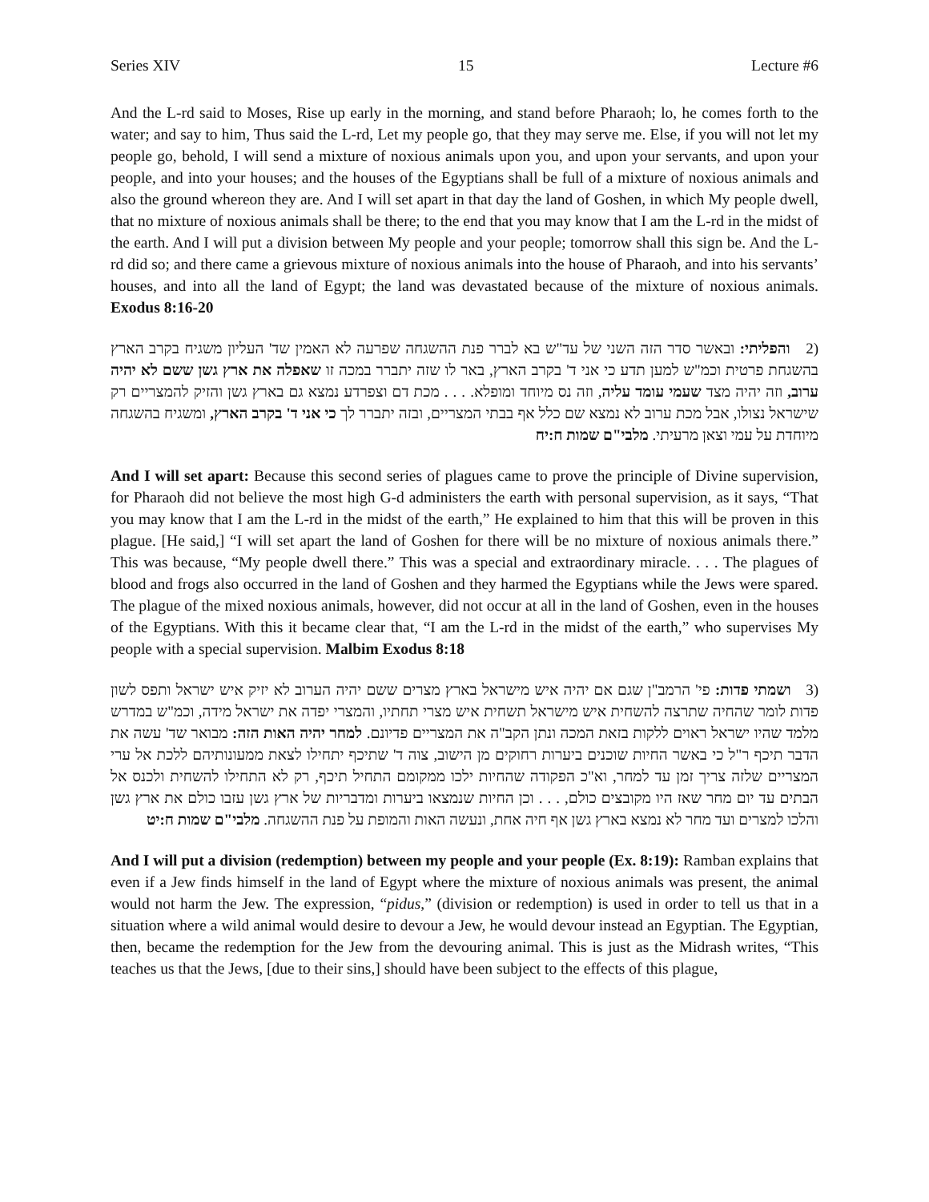Series XIV 15 Lecture #6
And the L-rd said to Moses, Rise up early in the morning, and stand before Pharaoh; lo, he comes forth to the water; and say to him, Thus said the L-rd, Let my people go, that they may serve me. Else, if you will not let my people go, behold, I will send a mixture of noxious animals upon you, and upon your servants, and upon your people, and into your houses; and the houses of the Egyptians shall be full of a mixture of noxious animals and also the ground whereon they are. And I will set apart in that day the land of Goshen, in which My people dwell, that no mixture of noxious animals shall be there; to the end that you may know that I am the L-rd in the midst of the earth. And I will put a division between My people and your people; tomorrow shall this sign be. And the L-rd did so; and there came a grievous mixture of noxious animals into the house of Pharaoh, and into his servants’ houses, and into all the land of Egypt; the land was devastated because of the mixture of noxious animals. Exodus 8:16-20
(2 והפליתי: ובאשר סדר הזה השני של עד"ש בא לברר פנת ההשגחה שפרעה לא האמין שד' העליון משגיח בקרב הארץ בהשגחת פרטית וכמ"ש למען תדע כי אני ד' בקרב הארץ, באר לו שזה יתברר במכה זו שאפלה את ארץ גשן ששם לא יהיה ערוב, וזה יהיה מצד שעמי עומד עליה, וזה נס מיוחד ומופלא. . . . מכת דם וצפרדע נמצא גם בארץ גשן והזיק להמצריים רק שישראל נצולו, אבל מכת ערוב לא נמצא שם כלל אף בבתי המצריים, ובזה יתברר לך כי אני ד' בקרב הארץ, ומשגיח בהשגחה מיוחדת על עמי וצאן מרעיתי. מלבי"ם שמות ח:יח
And I will set apart: Because this second series of plagues came to prove the principle of Divine supervision, for Pharaoh did not believe the most high G-d administers the earth with personal supervision, as it says, “That you may know that I am the L-rd in the midst of the earth,” He explained to him that this will be proven in this plague. [He said,] “I will set apart the land of Goshen for there will be no mixture of noxious animals there.” This was because, “My people dwell there.” This was a special and extraordinary miracle. . . . The plagues of blood and frogs also occurred in the land of Goshen and they harmed the Egyptians while the Jews were spared. The plague of the mixed noxious animals, however, did not occur at all in the land of Goshen, even in the houses of the Egyptians. With this it became clear that, “I am the L-rd in the midst of the earth,” who supervises My people with a special supervision. Malbim Exodus 8:18
(3 ושמתי פדות: פי' הרמב"ן שגם אם יהיה איש מישראל בארץ מצרים ששם יהיה הערוב לא יזיק איש ישראל ותפס לשון פדות לומר שהחיה שתרצה להשחית איש מישראל תשחית איש מצרי תחתיו, והמצרי יפדה את ישראל מידה, וכמ"ש במדרש מלמד שהיו ישראל ראוים ללקות בזאת המכה ונתן הקב"ה את המצריים פדיונם. למחר יהיה האות הזה: מבואר שד' עשה את הדבר תיכף ר"ל כי באשר החיות שוכנים ביערות רחוקים מן הישוב, צוה ד' שתיכף יתחילו לצאת ממעונותיהם ללכת אל ערי המצריים שלזה צריך זמן עד למחר, וא"כ הפקודה שהחיות ילכו ממקומם התחיל תיכף, רק לא התחילו להשחית ולכנס אל הבתים עד יום מחר שאז היו מקובצים כולם, . . . וכן החיות שנמצאו ביערות ומדבריות של ארץ גשן עזבו כולם את ארץ גשן והלכו למצרים ועד מחר לא נמצא בארץ גשן אף חיה אחת, ונעשה האות והמופת על פנת ההשגחה. מלבי"ם שמות ח:יט
And I will put a division (redemption) between my people and your people (Ex. 8:19): Ramban explains that even if a Jew finds himself in the land of Egypt where the mixture of noxious animals was present, the animal would not harm the Jew. The expression, “pidus,” (division or redemption) is used in order to tell us that in a situation where a wild animal would desire to devour a Jew, he would devour instead an Egyptian. The Egyptian, then, became the redemption for the Jew from the devouring animal. This is just as the Midrash writes, “This teaches us that the Jews, [due to their sins,] should have been subject to the effects of this plague,